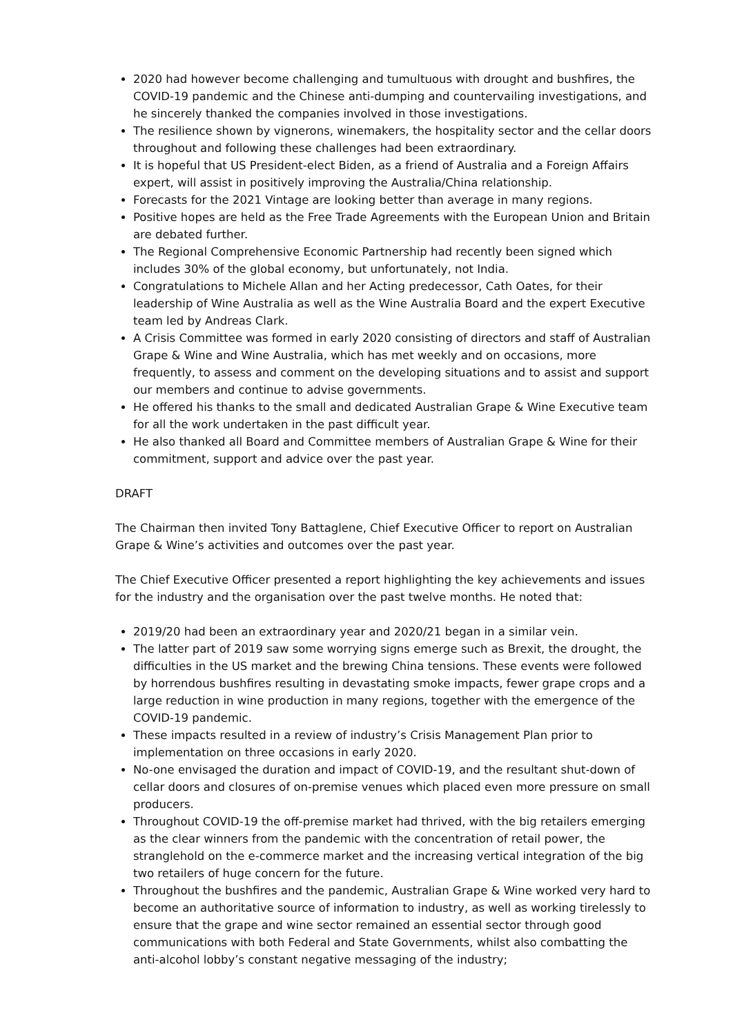2020 had however become challenging and tumultuous with drought and bushfires, the COVID-19 pandemic and the Chinese anti-dumping and countervailing investigations, and he sincerely thanked the companies involved in those investigations.
The resilience shown by vignerons, winemakers, the hospitality sector and the cellar doors throughout and following these challenges had been extraordinary.
It is hopeful that US President-elect Biden, as a friend of Australia and a Foreign Affairs expert, will assist in positively improving the Australia/China relationship.
Forecasts for the 2021 Vintage are looking better than average in many regions.
Positive hopes are held as the Free Trade Agreements with the European Union and Britain are debated further.
The Regional Comprehensive Economic Partnership had recently been signed which includes 30% of the global economy, but unfortunately, not India.
Congratulations to Michele Allan and her Acting predecessor, Cath Oates, for their leadership of Wine Australia as well as the Wine Australia Board and the expert Executive team led by Andreas Clark.
A Crisis Committee was formed in early 2020 consisting of directors and staff of Australian Grape & Wine and Wine Australia, which has met weekly and on occasions, more frequently, to assess and comment on the developing situations and to assist and support our members and continue to advise governments.
He offered his thanks to the small and dedicated Australian Grape & Wine Executive team for all the work undertaken in the past difficult year.
He also thanked all Board and Committee members of Australian Grape & Wine for their commitment, support and advice over the past year.
DRAFT
The Chairman then invited Tony Battaglene, Chief Executive Officer to report on Australian Grape & Wine’s activities and outcomes over the past year.
The Chief Executive Officer presented a report highlighting the key achievements and issues for the industry and the organisation over the past twelve months. He noted that:
2019/20 had been an extraordinary year and 2020/21 began in a similar vein.
The latter part of 2019 saw some worrying signs emerge such as Brexit, the drought, the difficulties in the US market and the brewing China tensions. These events were followed by horrendous bushfires resulting in devastating smoke impacts, fewer grape crops and a large reduction in wine production in many regions, together with the emergence of the COVID-19 pandemic.
These impacts resulted in a review of industry’s Crisis Management Plan prior to implementation on three occasions in early 2020.
No-one envisaged the duration and impact of COVID-19, and the resultant shut-down of cellar doors and closures of on-premise venues which placed even more pressure on small producers.
Throughout COVID-19 the off-premise market had thrived, with the big retailers emerging as the clear winners from the pandemic with the concentration of retail power, the stranglehold on the e-commerce market and the increasing vertical integration of the big two retailers of huge concern for the future.
Throughout the bushfires and the pandemic, Australian Grape & Wine worked very hard to become an authoritative source of information to industry, as well as working tirelessly to ensure that the grape and wine sector remained an essential sector through good communications with both Federal and State Governments, whilst also combatting the anti-alcohol lobby’s constant negative messaging of the industry;